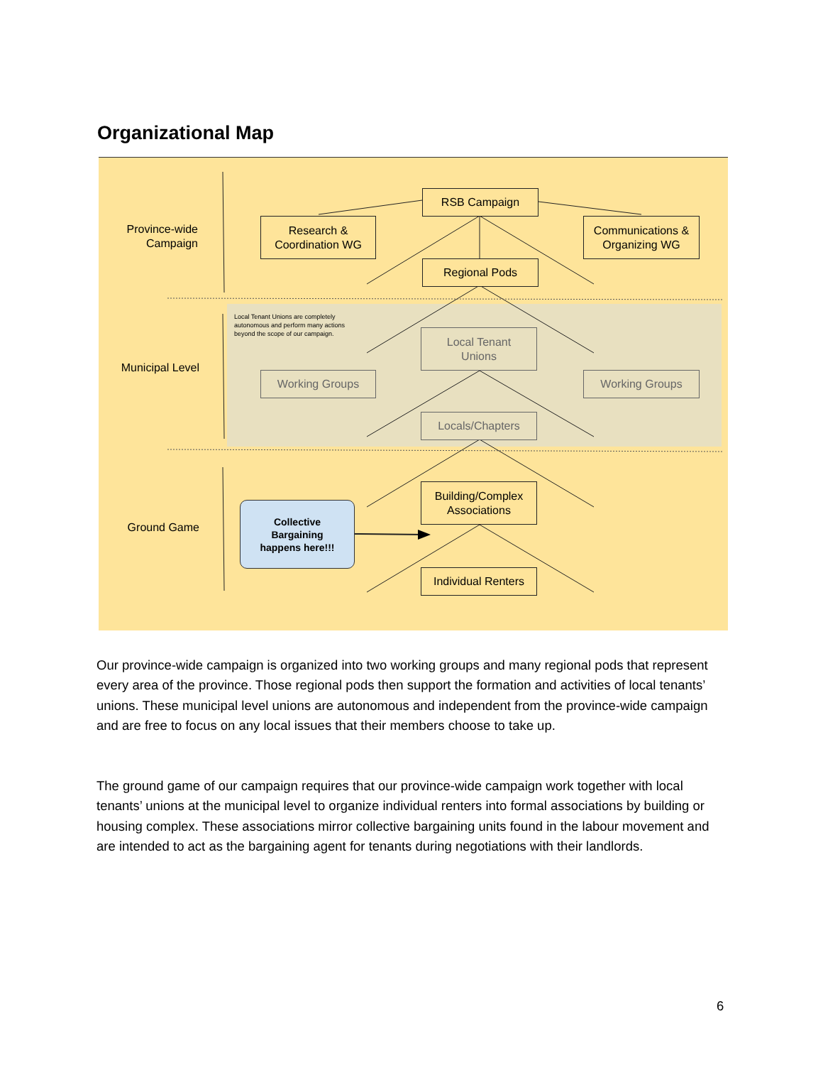Organizational Map
Province-wide
Campaign
Municipal Level
Ground Game
RSB Campaign
Research &
Coordination WG
Communications &
Organizing WG
Regional Pods
Local Tenant Unions are completely
autonomous and perform many actions
beyond the scope of our campaign.
Local Tenant
Unions
Working Groups Working Groups
Locals/Chapters
Building/Complex
Associations
Collective
Bargaining
happens here!!!
Individual Renters
Our province-wide campaign is organized into two working groups and many regional pods that represent every area of the province. Those regional pods then support the formation and activities of local tenants’ unions. These municipal level unions are autonomous and independent from the province-wide campaign and are free to focus on any local issues that their members choose to take up.
The ground game of our campaign requires that our province-wide campaign work together with local tenants’ unions at the municipal level to organize individual renters into formal associations by building or housing complex. These associations mirror collective bargaining units found in the labour movement and are intended to act as the bargaining agent for tenants during negotiations with their landlords.
6